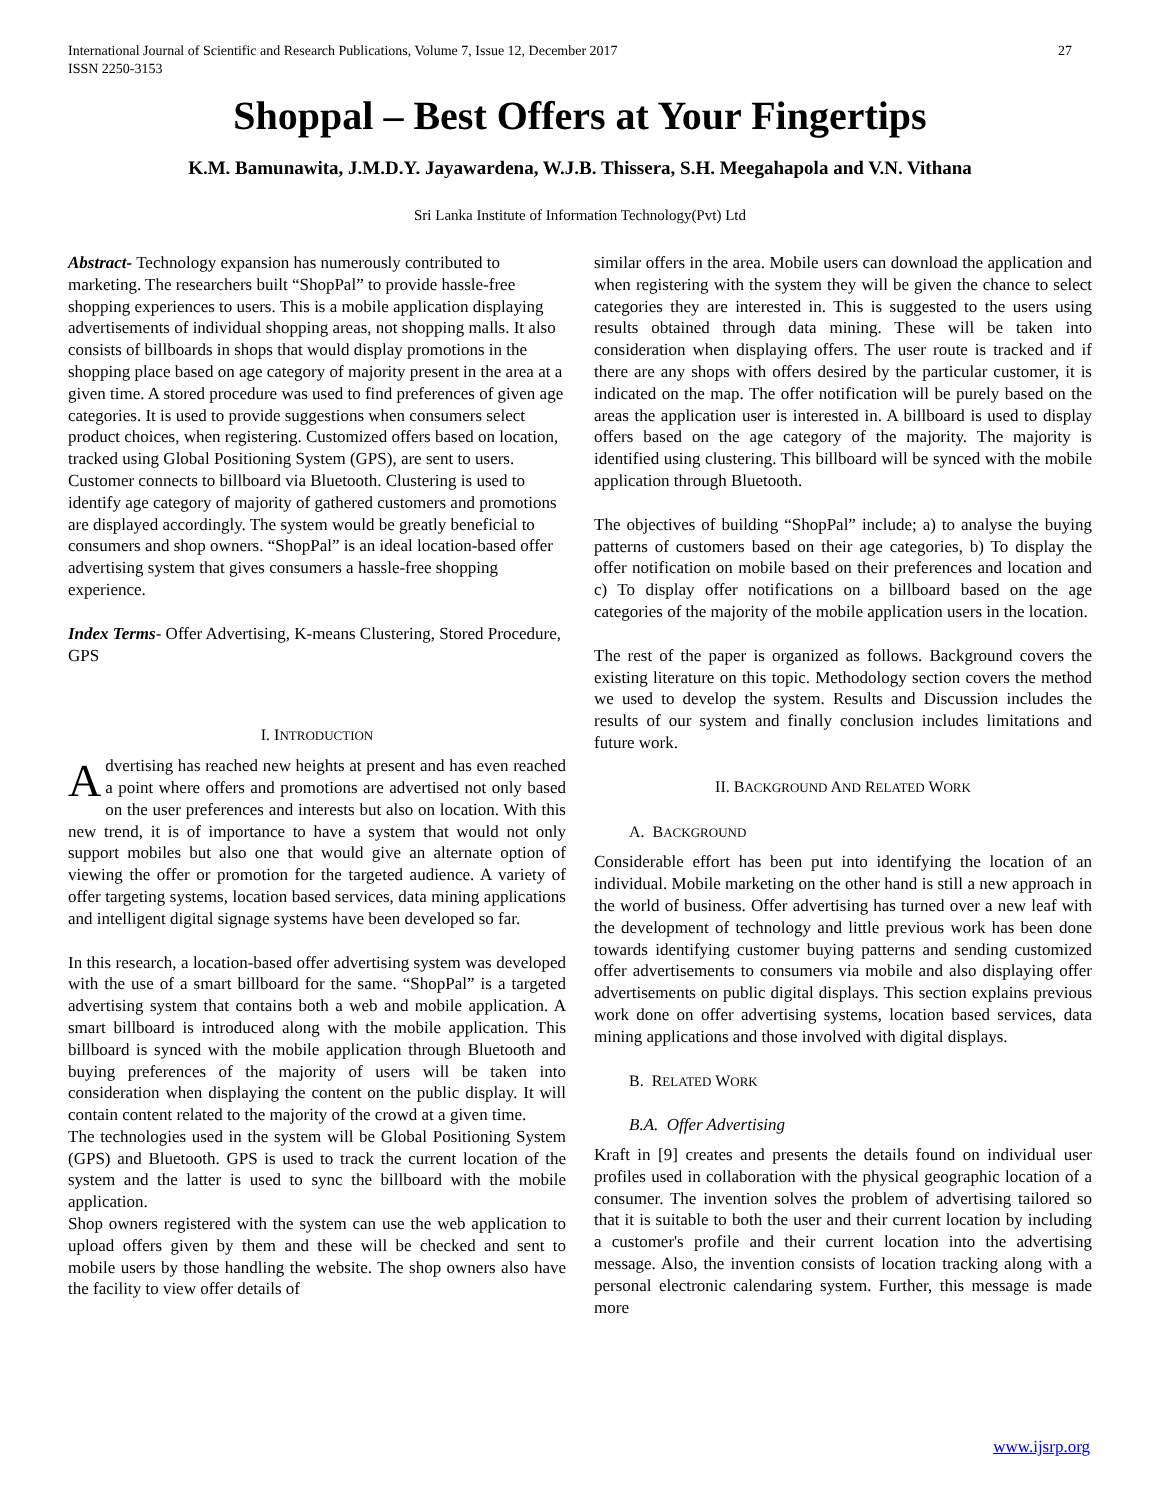International Journal of Scientific and Research Publications, Volume 7, Issue 12, December 2017
ISSN 2250-3153
27
Shoppal – Best Offers at Your Fingertips
K.M. Bamunawita, J.M.D.Y. Jayawardena, W.J.B. Thissera, S.H. Meegahapola and V.N. Vithana
Sri Lanka Institute of Information Technology(Pvt) Ltd
Abstract- Technology expansion has numerously contributed to marketing. The researchers built “ShopPal” to provide hassle-free shopping experiences to users. This is a mobile application displaying advertisements of individual shopping areas, not shopping malls. It also consists of billboards in shops that would display promotions in the shopping place based on age category of majority present in the area at a given time. A stored procedure was used to find preferences of given age categories. It is used to provide suggestions when consumers select product choices, when registering. Customized offers based on location, tracked using Global Positioning System (GPS), are sent to users. Customer connects to billboard via Bluetooth. Clustering is used to identify age category of majority of gathered customers and promotions are displayed accordingly. The system would be greatly beneficial to consumers and shop owners. “ShopPal” is an ideal location-based offer advertising system that gives consumers a hassle-free shopping experience.
Index Terms- Offer Advertising, K-means Clustering, Stored Procedure, GPS
I. INTRODUCTION
Advertising has reached new heights at present and has even reached a point where offers and promotions are advertised not only based on the user preferences and interests but also on location. With this new trend, it is of importance to have a system that would not only support mobiles but also one that would give an alternate option of viewing the offer or promotion for the targeted audience. A variety of offer targeting systems, location based services, data mining applications and intelligent digital signage systems have been developed so far.
In this research, a location-based offer advertising system was developed with the use of a smart billboard for the same. “ShopPal” is a targeted advertising system that contains both a web and mobile application. A smart billboard is introduced along with the mobile application. This billboard is synced with the mobile application through Bluetooth and buying preferences of the majority of users will be taken into consideration when displaying the content on the public display. It will contain content related to the majority of the crowd at a given time.
The technologies used in the system will be Global Positioning System (GPS) and Bluetooth. GPS is used to track the current location of the system and the latter is used to sync the billboard with the mobile application.
Shop owners registered with the system can use the web application to upload offers given by them and these will be checked and sent to mobile users by those handling the website. The shop owners also have the facility to view offer details of
similar offers in the area. Mobile users can download the application and when registering with the system they will be given the chance to select categories they are interested in. This is suggested to the users using results obtained through data mining. These will be taken into consideration when displaying offers. The user route is tracked and if there are any shops with offers desired by the particular customer, it is indicated on the map. The offer notification will be purely based on the areas the application user is interested in. A billboard is used to display offers based on the age category of the majority. The majority is identified using clustering. This billboard will be synced with the mobile application through Bluetooth.
The objectives of building “ShopPal” include; a) to analyse the buying patterns of customers based on their age categories, b) To display the offer notification on mobile based on their preferences and location and c) To display offer notifications on a billboard based on the age categories of the majority of the mobile application users in the location.
The rest of the paper is organized as follows. Background covers the existing literature on this topic. Methodology section covers the method we used to develop the system. Results and Discussion includes the results of our system and finally conclusion includes limitations and future work.
II. BACKGROUND AND RELATED WORK
A. BACKGROUND
Considerable effort has been put into identifying the location of an individual. Mobile marketing on the other hand is still a new approach in the world of business. Offer advertising has turned over a new leaf with the development of technology and little previous work has been done towards identifying customer buying patterns and sending customized offer advertisements to consumers via mobile and also displaying offer advertisements on public digital displays. This section explains previous work done on offer advertising systems, location based services, data mining applications and those involved with digital displays.
B. RELATED WORK
B.A. Offer Advertising
Kraft in [9] creates and presents the details found on individual user profiles used in collaboration with the physical geographic location of a consumer. The invention solves the problem of advertising tailored so that it is suitable to both the user and their current location by including a customer's profile and their current location into the advertising message. Also, the invention consists of location tracking along with a personal electronic calendaring system. Further, this message is made more
www.ijsrp.org